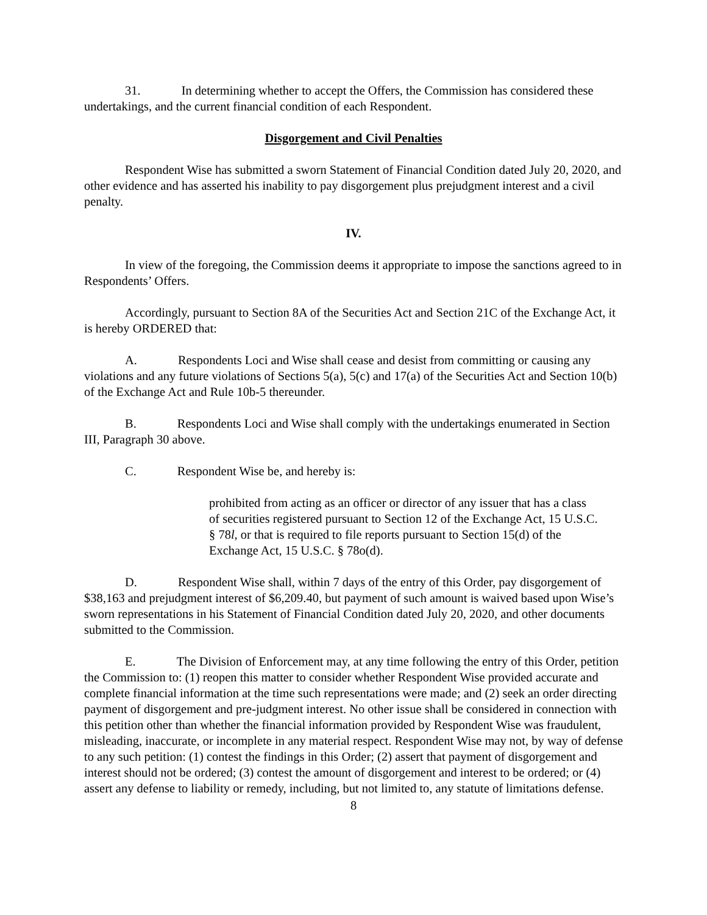31. In determining whether to accept the Offers, the Commission has considered these undertakings, and the current financial condition of each Respondent.
Disgorgement and Civil Penalties
Respondent Wise has submitted a sworn Statement of Financial Condition dated July 20, 2020, and other evidence and has asserted his inability to pay disgorgement plus prejudgment interest and a civil penalty.
IV.
In view of the foregoing, the Commission deems it appropriate to impose the sanctions agreed to in Respondents’ Offers.
Accordingly, pursuant to Section 8A of the Securities Act and Section 21C of the Exchange Act, it is hereby ORDERED that:
A. Respondents Loci and Wise shall cease and desist from committing or causing any violations and any future violations of Sections 5(a), 5(c) and 17(a) of the Securities Act and Section 10(b) of the Exchange Act and Rule 10b-5 thereunder.
B. Respondents Loci and Wise shall comply with the undertakings enumerated in Section III, Paragraph 30 above.
C. Respondent Wise be, and hereby is:
prohibited from acting as an officer or director of any issuer that has a class of securities registered pursuant to Section 12 of the Exchange Act, 15 U.S.C. § 78l, or that is required to file reports pursuant to Section 15(d) of the Exchange Act, 15 U.S.C. § 78o(d).
D. Respondent Wise shall, within 7 days of the entry of this Order, pay disgorgement of $38,163 and prejudgment interest of $6,209.40, but payment of such amount is waived based upon Wise’s sworn representations in his Statement of Financial Condition dated July 20, 2020, and other documents submitted to the Commission.
E. The Division of Enforcement may, at any time following the entry of this Order, petition the Commission to: (1) reopen this matter to consider whether Respondent Wise provided accurate and complete financial information at the time such representations were made; and (2) seek an order directing payment of disgorgement and pre-judgment interest. No other issue shall be considered in connection with this petition other than whether the financial information provided by Respondent Wise was fraudulent, misleading, inaccurate, or incomplete in any material respect. Respondent Wise may not, by way of defense to any such petition: (1) contest the findings in this Order; (2) assert that payment of disgorgement and interest should not be ordered; (3) contest the amount of disgorgement and interest to be ordered; or (4) assert any defense to liability or remedy, including, but not limited to, any statute of limitations defense.
8